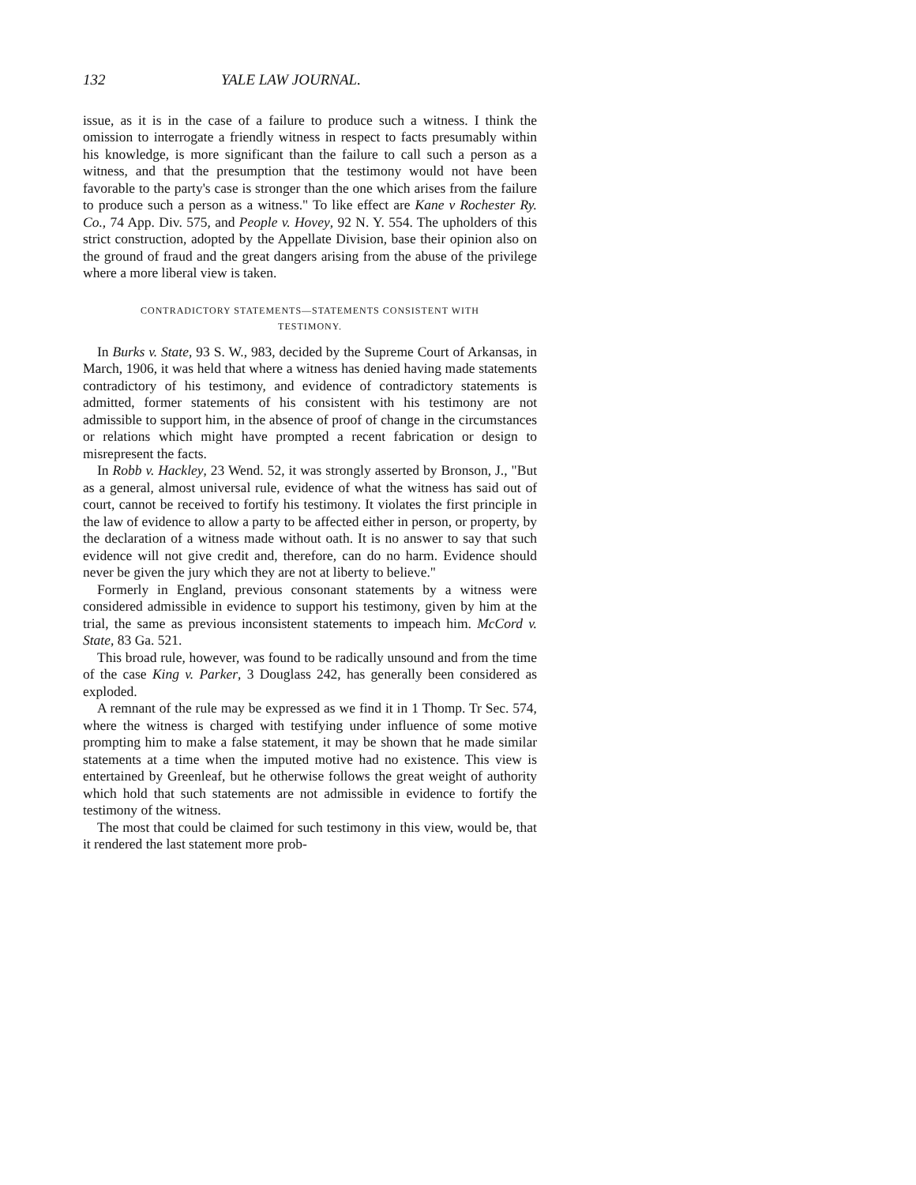132 YALE LAW JOURNAL.
issue, as it is in the case of a failure to produce such a witness. I think the omission to interrogate a friendly witness in respect to facts presumably within his knowledge, is more significant than the failure to call such a person as a witness, and that the presumption that the testimony would not have been favorable to the party's case is stronger than the one which arises from the failure to produce such a person as a witness." To like effect are Kane v Rochester Ry. Co., 74 App. Div. 575, and People v. Hovey, 92 N. Y. 554. The upholders of this strict construction, adopted by the Appellate Division, base their opinion also on the ground of fraud and the great dangers arising from the abuse of the privilege where a more liberal view is taken.
CONTRADICTORY STATEMENTS—STATEMENTS CONSISTENT WITH
TESTIMONY.
In Burks v. State, 93 S. W., 983, decided by the Supreme Court of Arkansas, in March, 1906, it was held that where a witness has denied having made statements contradictory of his testimony, and evidence of contradictory statements is admitted, former statements of his consistent with his testimony are not admissible to support him, in the absence of proof of change in the circumstances or relations which might have prompted a recent fabrication or design to misrepresent the facts.
In Robb v. Hackley, 23 Wend. 52, it was strongly asserted by Bronson, J., "But as a general, almost universal rule, evidence of what the witness has said out of court, cannot be received to fortify his testimony. It violates the first principle in the law of evidence to allow a party to be affected either in person, or property, by the declaration of a witness made without oath. It is no answer to say that such evidence will not give credit and, therefore, can do no harm. Evidence should never be given the jury which they are not at liberty to believe."
Formerly in England, previous consonant statements by a witness were considered admissible in evidence to support his testimony, given by him at the trial, the same as previous inconsistent statements to impeach him. McCord v. State, 83 Ga. 521.
This broad rule, however, was found to be radically unsound and from the time of the case King v. Parker, 3 Douglass 242, has generally been considered as exploded.
A remnant of the rule may be expressed as we find it in 1 Thomp. Tr Sec. 574, where the witness is charged with testifying under influence of some motive prompting him to make a false statement, it may be shown that he made similar statements at a time when the imputed motive had no existence. This view is entertained by Greenleaf, but he otherwise follows the great weight of authority which hold that such statements are not admissible in evidence to fortify the testimony of the witness.
The most that could be claimed for such testimony in this view, would be, that it rendered the last statement more prob-